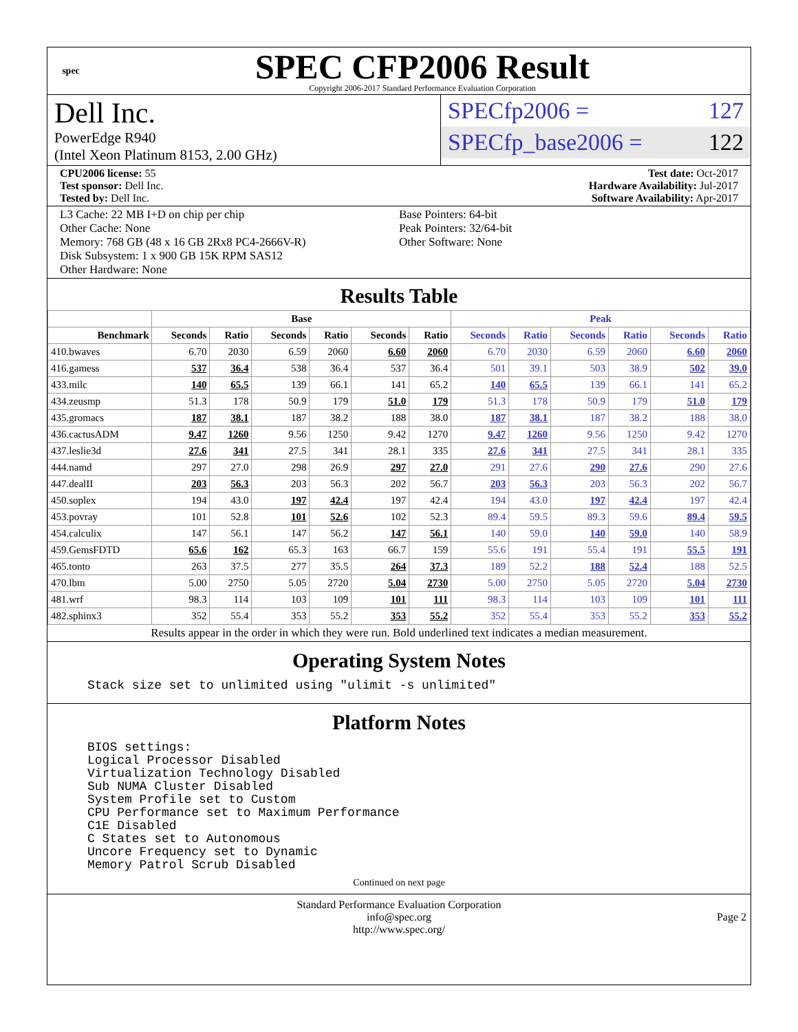spec
SPEC CFP2006 Result
Copyright 2006-2017 Standard Performance Evaluation Corporation
Dell Inc.
PowerEdge R940
(Intel Xeon Platinum 8153, 2.00 GHz)
SPECfp2006 = 127
SPECfp_base2006 = 122
CPU2006 license: 55
Test sponsor: Dell Inc.
Tested by: Dell Inc.
Test date: Oct-2017
Hardware Availability: Jul-2017
Software Availability: Apr-2017
L3 Cache: 22 MB I+D on chip per chip
Other Cache: None
Memory: 768 GB (48 x 16 GB 2Rx8 PC4-2666V-R)
Disk Subsystem: 1 x 900 GB 15K RPM SAS12
Other Hardware: None
Base Pointers: 64-bit
Peak Pointers: 32/64-bit
Other Software: None
Results Table
| | Base | | | | | | Peak | | | | | |
| --- | --- | --- | --- | --- | --- | --- | --- | --- | --- | --- | --- | --- |
| Benchmark | Seconds | Ratio | Seconds | Ratio | Seconds | Ratio | Seconds | Ratio | Seconds | Ratio | Seconds | Ratio |
| 410.bwaves | 6.70 | 2030 | 6.59 | 2060 | 6.60 | 2060 | 6.70 | 2030 | 6.59 | 2060 | 6.60 | 2060 |
| 416.gamess | 537 | 36.4 | 538 | 36.4 | 537 | 36.4 | 501 | 39.1 | 503 | 38.9 | 502 | 39.0 |
| 433.milc | 140 | 65.5 | 139 | 66.1 | 141 | 65.2 | 140 | 65.5 | 139 | 66.1 | 141 | 65.2 |
| 434.zeusmp | 51.3 | 178 | 50.9 | 179 | 51.0 | 179 | 51.3 | 178 | 50.9 | 179 | 51.0 | 179 |
| 435.gromacs | 187 | 38.1 | 187 | 38.2 | 188 | 38.0 | 187 | 38.1 | 187 | 38.2 | 188 | 38.0 |
| 436.cactusADM | 9.47 | 1260 | 9.56 | 1250 | 9.42 | 1270 | 9.47 | 1260 | 9.56 | 1250 | 9.42 | 1270 |
| 437.leslie3d | 27.6 | 341 | 27.5 | 341 | 28.1 | 335 | 27.6 | 341 | 27.5 | 341 | 28.1 | 335 |
| 444.namd | 297 | 27.0 | 298 | 26.9 | 297 | 27.0 | 291 | 27.6 | 290 | 27.6 | 290 | 27.6 |
| 447.dealII | 203 | 56.3 | 203 | 56.3 | 202 | 56.7 | 203 | 56.3 | 203 | 56.3 | 202 | 56.7 |
| 450.soplex | 194 | 43.0 | 197 | 42.4 | 197 | 42.4 | 194 | 43.0 | 197 | 42.4 | 197 | 42.4 |
| 453.povray | 101 | 52.8 | 101 | 52.6 | 102 | 52.3 | 89.4 | 59.5 | 89.3 | 59.6 | 89.4 | 59.5 |
| 454.calculix | 147 | 56.1 | 147 | 56.2 | 147 | 56.1 | 140 | 59.0 | 140 | 59.0 | 140 | 58.9 |
| 459.GemsFDTD | 65.6 | 162 | 65.3 | 163 | 66.7 | 159 | 55.6 | 191 | 55.4 | 191 | 55.5 | 191 |
| 465.tonto | 263 | 37.5 | 277 | 35.5 | 264 | 37.3 | 189 | 52.2 | 188 | 52.4 | 188 | 52.5 |
| 470.lbm | 5.00 | 2750 | 5.05 | 2720 | 5.04 | 2730 | 5.00 | 2750 | 5.05 | 2720 | 5.04 | 2730 |
| 481.wrf | 98.3 | 114 | 103 | 109 | 101 | 111 | 98.3 | 114 | 103 | 109 | 101 | 111 |
| 482.sphinx3 | 352 | 55.4 | 353 | 55.2 | 353 | 55.2 | 352 | 55.4 | 353 | 55.2 | 353 | 55.2 |
Results appear in the order in which they were run. Bold underlined text indicates a median measurement.
Operating System Notes
Stack size set to unlimited using "ulimit -s unlimited"
Platform Notes
BIOS settings:
Logical Processor Disabled
Virtualization Technology Disabled
Sub NUMA Cluster Disabled
System Profile set to Custom
CPU Performance set to Maximum Performance
C1E Disabled
C States set to Autonomous
Uncore Frequency set to Dynamic
Memory Patrol Scrub Disabled
Continued on next page
Standard Performance Evaluation Corporation
info@spec.org
http://www.spec.org/
Page 2